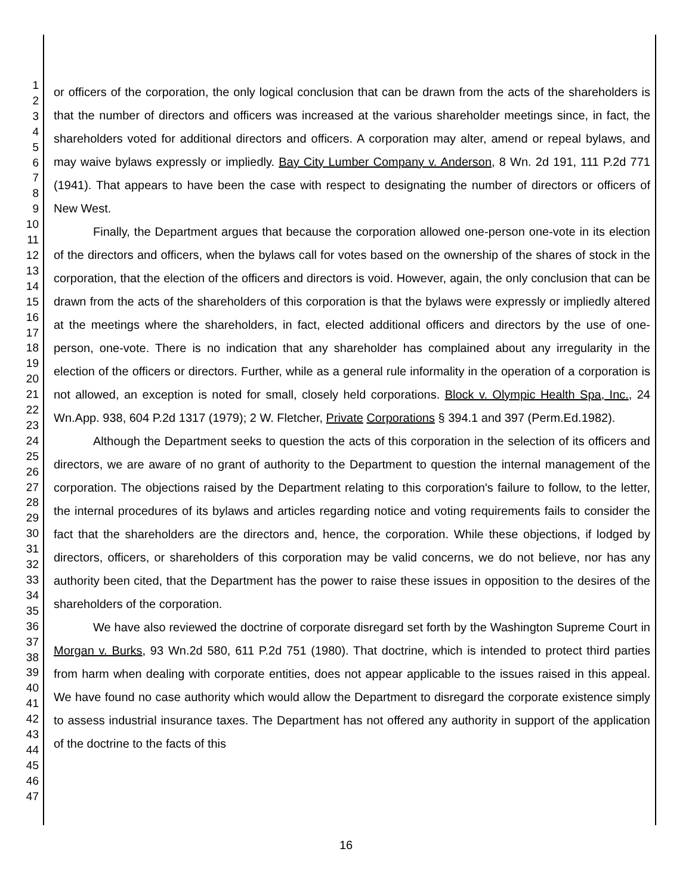1
2
3
4
5
6
7
8
9
10
11
12
13
14
15
16
17
18
19
20
21
22
23
24
25
26
27
28
29
30
31
32
33
34
35
36
37
38
39
40
41
42
43
44
45
46
47
or officers of the corporation, the only logical conclusion that can be drawn from the acts of the shareholders is that the number of directors and officers was increased at the various shareholder meetings since, in fact, the shareholders voted for additional directors and officers. A corporation may alter, amend or repeal bylaws, and may waive bylaws expressly or impliedly. Bay City Lumber Company v. Anderson, 8 Wn. 2d 191, 111 P.2d 771 (1941). That appears to have been the case with respect to designating the number of directors or officers of New West.
Finally, the Department argues that because the corporation allowed one-person one-vote in its election of the directors and officers, when the bylaws call for votes based on the ownership of the shares of stock in the corporation, that the election of the officers and directors is void. However, again, the only conclusion that can be drawn from the acts of the shareholders of this corporation is that the bylaws were expressly or impliedly altered at the meetings where the shareholders, in fact, elected additional officers and directors by the use of one-person, one-vote. There is no indication that any shareholder has complained about any irregularity in the election of the officers or directors. Further, while as a general rule informality in the operation of a corporation is not allowed, an exception is noted for small, closely held corporations. Block v. Olympic Health Spa, Inc., 24 Wn.App. 938, 604 P.2d 1317 (1979); 2 W. Fletcher, Private Corporations § 394.1 and 397 (Perm.Ed.1982).
Although the Department seeks to question the acts of this corporation in the selection of its officers and directors, we are aware of no grant of authority to the Department to question the internal management of the corporation. The objections raised by the Department relating to this corporation's failure to follow, to the letter, the internal procedures of its bylaws and articles regarding notice and voting requirements fails to consider the fact that the shareholders are the directors and, hence, the corporation. While these objections, if lodged by directors, officers, or shareholders of this corporation may be valid concerns, we do not believe, nor has any authority been cited, that the Department has the power to raise these issues in opposition to the desires of the shareholders of the corporation.
We have also reviewed the doctrine of corporate disregard set forth by the Washington Supreme Court in Morgan v. Burks, 93 Wn.2d 580, 611 P.2d 751 (1980). That doctrine, which is intended to protect third parties from harm when dealing with corporate entities, does not appear applicable to the issues raised in this appeal. We have found no case authority which would allow the Department to disregard the corporate existence simply to assess industrial insurance taxes. The Department has not offered any authority in support of the application of the doctrine to the facts of this
16